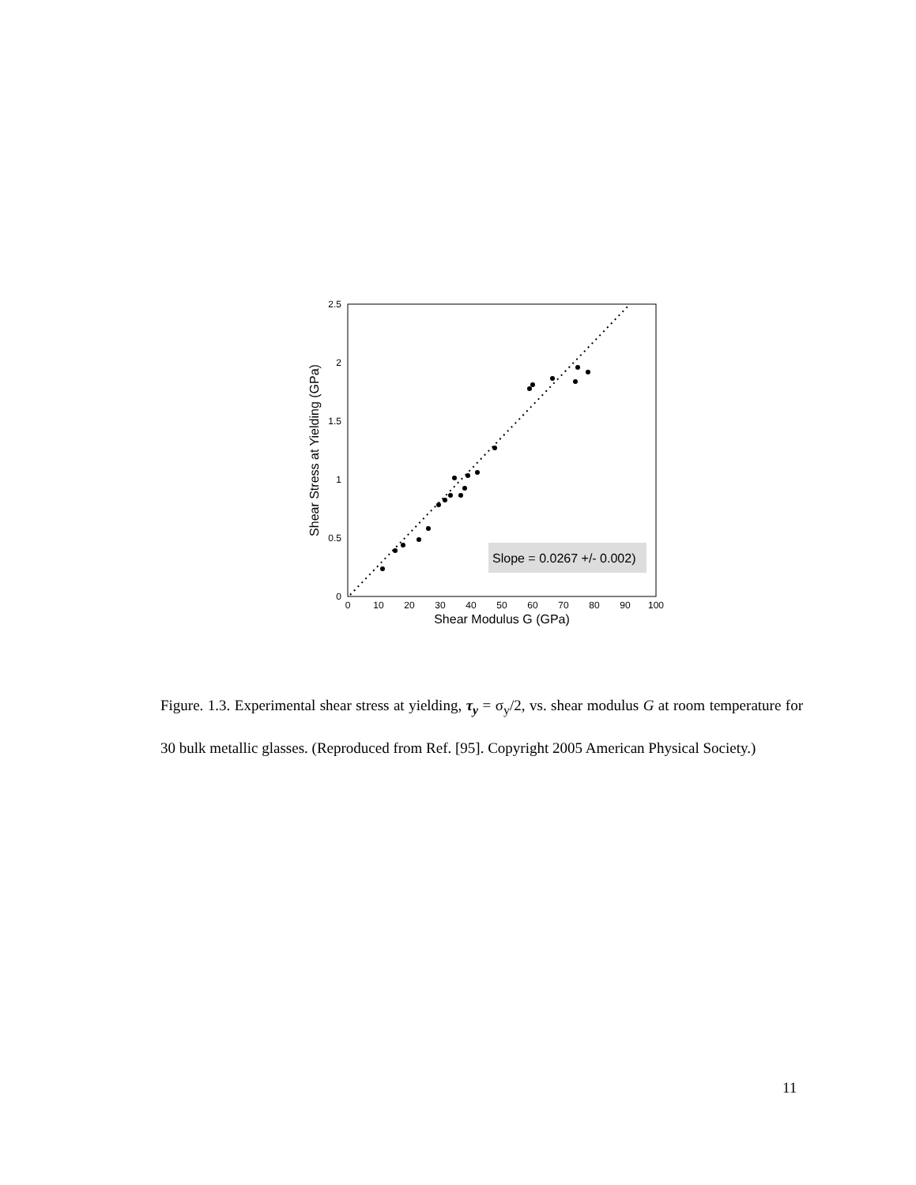2.5
2
1.5
1
0.5
0
0
10
20
30
40
50
60
70
80
90
100
Shear Modulus G (GPa)
Shear Stress at Yielding (GPa)
Slope = 0.0267 +/- 0.002)
Figure. 1.3. Experimental shear stress at yielding, τ<sub>y</sub> = σ<sub>y</sub>/2, vs. shear modulus G at room temperature for 30 bulk metallic glasses. (Reproduced from Ref. [95]. Copyright 2005 American Physical Society.)
11